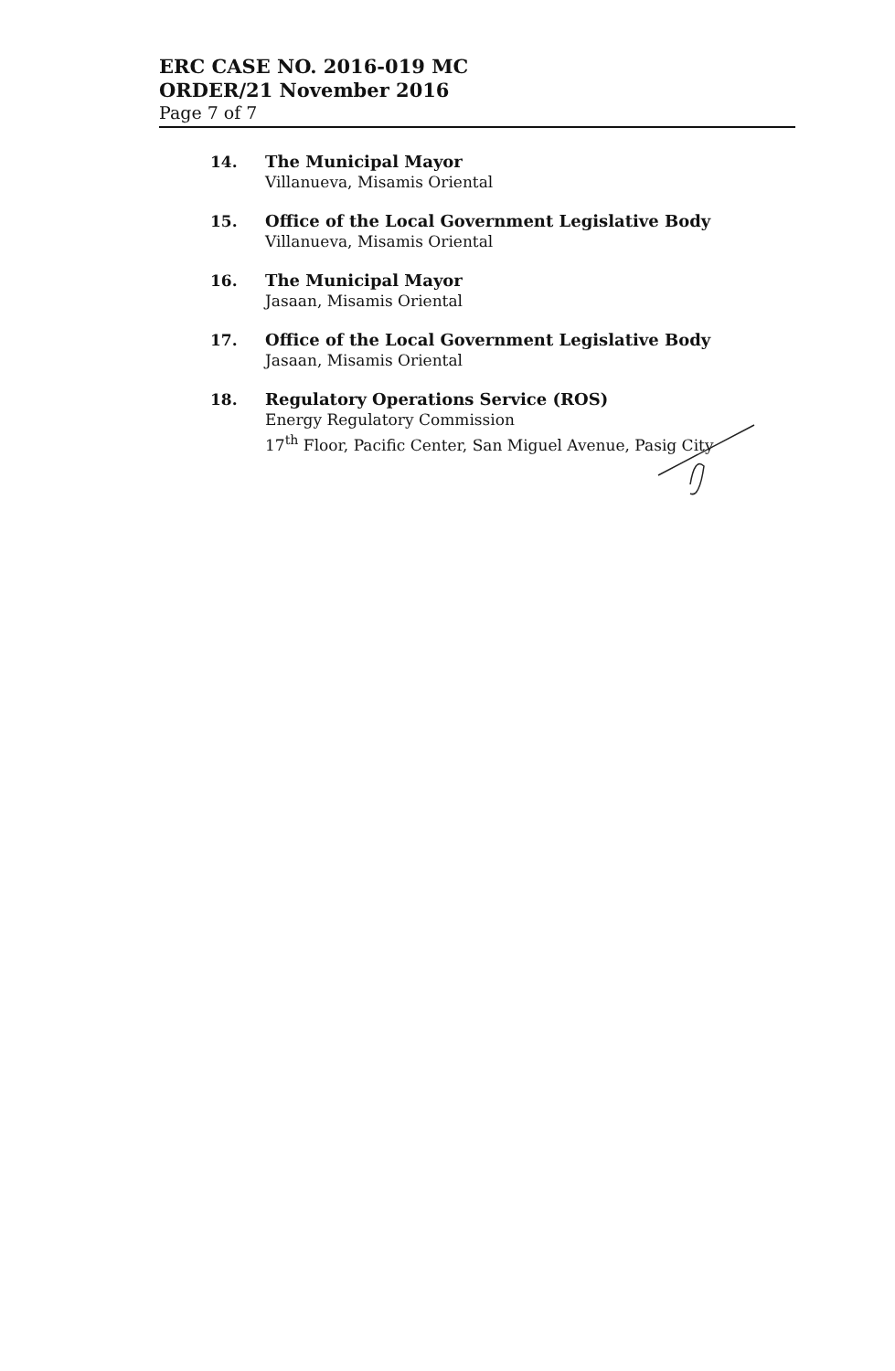ERC CASE NO. 2016-019 MC
ORDER/21 November 2016
Page 7 of 7
14. The Municipal Mayor
Villanueva, Misamis Oriental
15. Office of the Local Government Legislative Body
Villanueva, Misamis Oriental
16. The Municipal Mayor
Jasaan, Misamis Oriental
17. Office of the Local Government Legislative Body
Jasaan, Misamis Oriental
18. Regulatory Operations Service (ROS)
Energy Regulatory Commission
17<sup>th</sup> Floor, Pacific Center, San Miguel Avenue, Pasig City